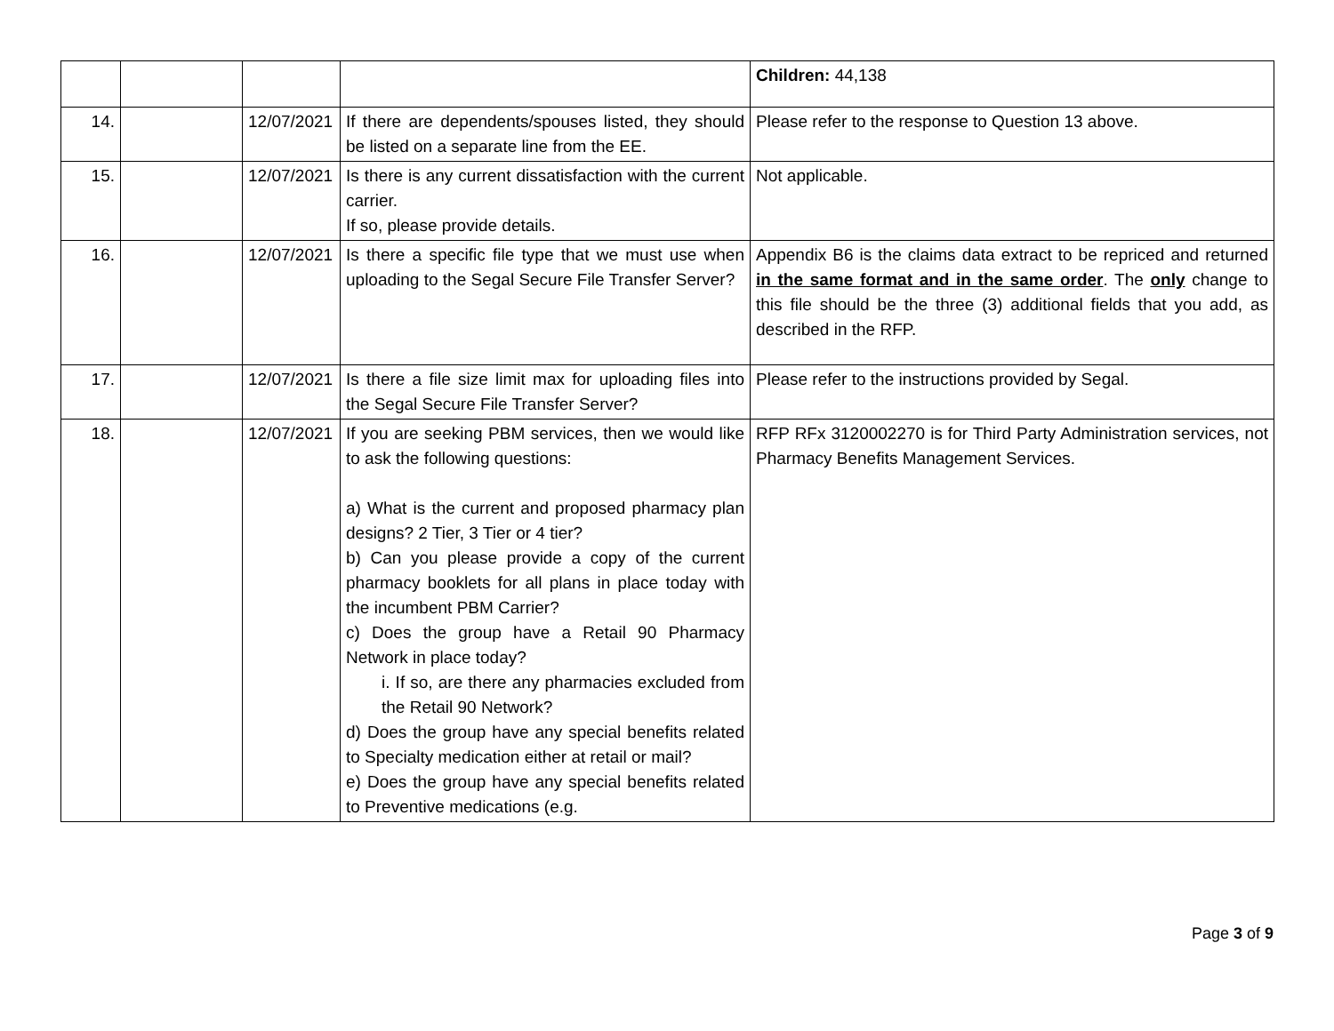| | | | | Children: 44,138 |
| 14. | | 12/07/2021 | If there are dependents/spouses listed, they should be listed on a separate line from the EE. | Please refer to the response to Question 13 above. |
| 15. | | 12/07/2021 | Is there is any current dissatisfaction with the current carrier. If so, please provide details. | Not applicable. |
| 16. | | 12/07/2021 | Is there a specific file type that we must use when uploading to the Segal Secure File Transfer Server? | Appendix B6 is the claims data extract to be repriced and returned in the same format and in the same order . The only change to this file should be the three (3) additional fields that you add, as described in the RFP. |
| 17. | | 12/07/2021 | Is there a file size limit max for uploading files into the Segal Secure File Transfer Server? | Please refer to the instructions provided by Segal. |
| 18. | | 12/07/2021 | If you are seeking PBM services, then we would like to ask the following questions: a) What is the current and proposed pharmacy plan designs? 2 Tier, 3 Tier or 4 tier? b) Can you please provide a copy of the current pharmacy booklets for all plans in place today with the incumbent PBM Carrier? c) Does the group have a Retail 90 Pharmacy Network in place today? i. If so, are there any pharmacies excluded from the Retail 90 Network? d) Does the group have any special benefits related to Specialty medication either at retail or mail? e) Does the group have any special benefits related to Preventive medications (e.g. | RFP RFx 3120002270 is for Third Party Administration services, not Pharmacy Benefits Management Services. |
Page 3 of 9